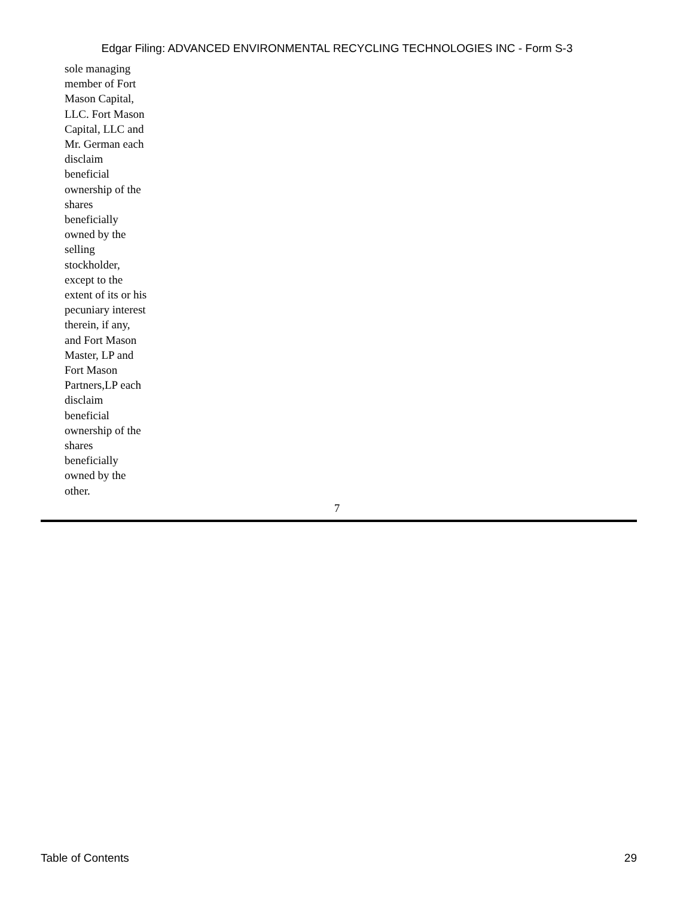Edgar Filing: ADVANCED ENVIRONMENTAL RECYCLING TECHNOLOGIES INC - Form S-3
sole managing member of Fort Mason Capital, LLC. Fort Mason Capital, LLC and Mr. German each disclaim beneficial ownership of the shares beneficially owned by the selling stockholder, except to the extent of its or his pecuniary interest therein, if any, and Fort Mason Master, LP and Fort Mason Partners,LP each disclaim beneficial ownership of the shares beneficially owned by the other.
7
Table of Contents 29